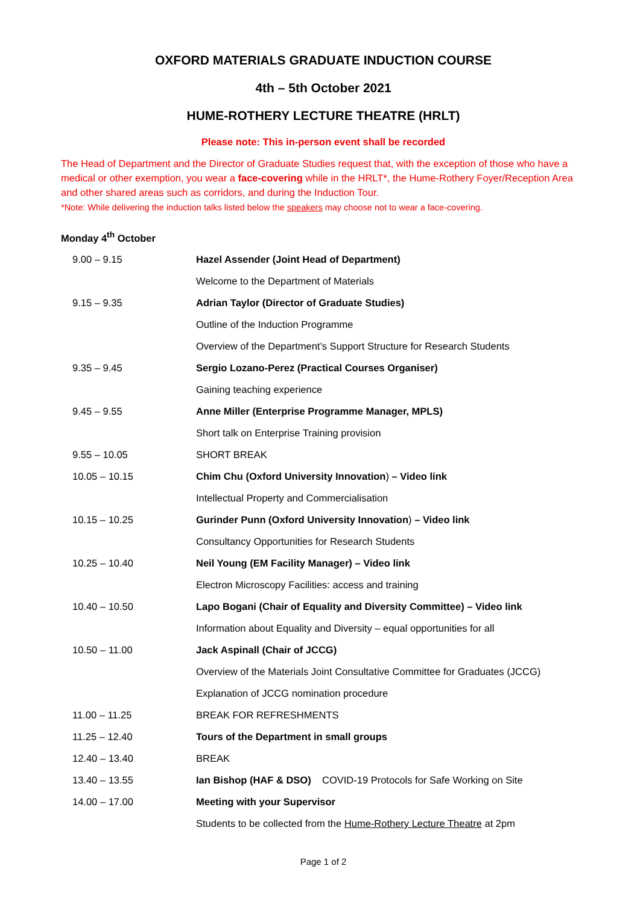OXFORD MATERIALS GRADUATE INDUCTION COURSE
4th – 5th October 2021
HUME-ROTHERY LECTURE THEATRE (HRLT)
Please note: This in-person event shall be recorded
The Head of Department and the Director of Graduate Studies request that, with the exception of those who have a medical or other exemption, you wear a face-covering while in the HRLT*, the Hume-Rothery Foyer/Reception Area and other shared areas such as corridors, and during the Induction Tour.
*Note: While delivering the induction talks listed below the speakers may choose not to wear a face-covering.
Monday 4<sup>th</sup> October
| 9.00 – 9.15 | Hazel Assender (Joint Head of Department) |
| | Welcome to the Department of Materials |
| 9.15 – 9.35 | Adrian Taylor (Director of Graduate Studies) |
| | Outline of the Induction Programme |
| | Overview of the Department’s Support Structure for Research Students |
| 9.35 – 9.45 | Sergio Lozano-Perez (Practical Courses Organiser) |
| | Gaining teaching experience |
| 9.45 – 9.55 | Anne Miller (Enterprise Programme Manager, MPLS) |
| | Short talk on Enterprise Training provision |
| 9.55 – 10.05 | SHORT BREAK |
| 10.05 – 10.15 | Chim Chu (Oxford University Innovation ) – Video link |
| | Intellectual Property and Commercialisation |
| 10.15 – 10.25 | Gurinder Punn (Oxford University Innovation ) – Video link |
| | Consultancy Opportunities for Research Students |
| 10.25 – 10.40 | Neil Young (EM Facility Manager) – Video link |
| | Electron Microscopy Facilities: access and training |
| 10.40 – 10.50 | Lapo Bogani (Chair of Equality and Diversity Committee) – Video link |
| | Information about Equality and Diversity – equal opportunities for all |
| 10.50 – 11.00 | Jack Aspinall (Chair of JCCG) |
| | Overview of the Materials Joint Consultative Committee for Graduates (JCCG) |
| | Explanation of JCCG nomination procedure |
| 11.00 – 11.25 | BREAK FOR REFRESHMENTS |
| 11.25 – 12.40 | Tours of the Department in small groups |
| 12.40 – 13.40 | BREAK |
| 13.40 – 13.55 | Ian Bishop (HAF & DSO) COVID-19 Protocols for Safe Working on Site |
| 14.00 – 17.00 | Meeting with your Supervisor |
| | Students to be collected from the Hume-Rothery Lecture Theatre at 2pm |
Page 1 of 2